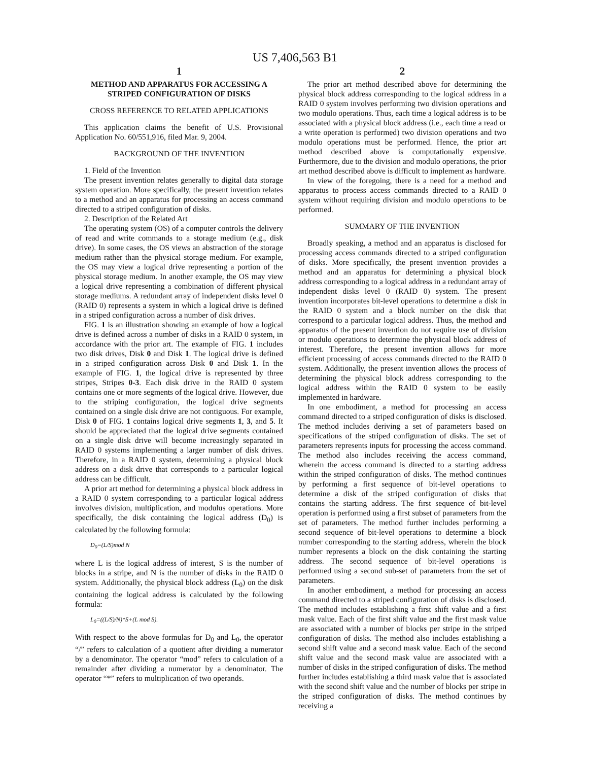US 7,406,563 B1
1
METHOD AND APPARATUS FOR ACCESSING A STRIPED CONFIGURATION OF DISKS
CROSS REFERENCE TO RELATED APPLICATIONS
This application claims the benefit of U.S. Provisional Application No. 60/551,916, filed Mar. 9, 2004.
BACKGROUND OF THE INVENTION
1. Field of the Invention
The present invention relates generally to digital data storage system operation. More specifically, the present invention relates to a method and an apparatus for processing an access command directed to a striped configuration of disks.
2. Description of the Related Art
The operating system (OS) of a computer controls the delivery of read and write commands to a storage medium (e.g., disk drive). In some cases, the OS views an abstraction of the storage medium rather than the physical storage medium. For example, the OS may view a logical drive representing a portion of the physical storage medium. In another example, the OS may view a logical drive representing a combination of different physical storage mediums. A redundant array of independent disks level 0 (RAID 0) represents a system in which a logical drive is defined in a striped configuration across a number of disk drives.
FIG. 1 is an illustration showing an example of how a logical drive is defined across a number of disks in a RAID 0 system, in accordance with the prior art. The example of FIG. 1 includes two disk drives, Disk 0 and Disk 1. The logical drive is defined in a striped configuration across Disk 0 and Disk 1. In the example of FIG. 1, the logical drive is represented by three stripes, Stripes 0-3. Each disk drive in the RAID 0 system contains one or more segments of the logical drive. However, due to the striping configuration, the logical drive segments contained on a single disk drive are not contiguous. For example, Disk 0 of FIG. 1 contains logical drive segments 1, 3, and 5. It should be appreciated that the logical drive segments contained on a single disk drive will become increasingly separated in RAID 0 systems implementing a larger number of disk drives. Therefore, in a RAID 0 system, determining a physical block address on a disk drive that corresponds to a particular logical address can be difficult.
A prior art method for determining a physical block address in a RAID 0 system corresponding to a particular logical address involves division, multiplication, and modulus operations. More specifically, the disk containing the logical address (D<sub>0</sub>) is calculated by the following formula:
D<sub>0</sub>=(L/S)mod N
where L is the logical address of interest, S is the number of blocks in a stripe, and N is the number of disks in the RAID 0 system. Additionally, the physical block address (L<sub>0</sub>) on the disk containing the logical address is calculated by the following formula:
L<sub>0</sub>=((L/S)/N)*S+(L mod S).
With respect to the above formulas for D<sub>0</sub> and L<sub>0</sub>, the operator “/” refers to calculation of a quotient after dividing a numerator by a denominator. The operator “mod” refers to calculation of a remainder after dividing a numerator by a denominator. The operator “*” refers to multiplication of two operands.
2
The prior art method described above for determining the physical block address corresponding to the logical address in a RAID 0 system involves performing two division operations and two modulo operations. Thus, each time a logical address is to be associated with a physical block address (i.e., each time a read or a write operation is performed) two division operations and two modulo operations must be performed. Hence, the prior art method described above is computationally expensive. Furthermore, due to the division and modulo operations, the prior art method described above is difficult to implement as hardware.
In view of the foregoing, there is a need for a method and apparatus to process access commands directed to a RAID 0 system without requiring division and modulo operations to be performed.
SUMMARY OF THE INVENTION
Broadly speaking, a method and an apparatus is disclosed for processing access commands directed to a striped configuration of disks. More specifically, the present invention provides a method and an apparatus for determining a physical block address corresponding to a logical address in a redundant array of independent disks level 0 (RAID 0) system. The present invention incorporates bit-level operations to determine a disk in the RAID 0 system and a block number on the disk that correspond to a particular logical address. Thus, the method and apparatus of the present invention do not require use of division or modulo operations to determine the physical block address of interest. Therefore, the present invention allows for more efficient processing of access commands directed to the RAID 0 system. Additionally, the present invention allows the process of determining the physical block address corresponding to the logical address within the RAID 0 system to be easily implemented in hardware.
In one embodiment, a method for processing an access command directed to a striped configuration of disks is disclosed. The method includes deriving a set of parameters based on specifications of the striped configuration of disks. The set of parameters represents inputs for processing the access command. The method also includes receiving the access command, wherein the access command is directed to a starting address within the striped configuration of disks. The method continues by performing a first sequence of bit-level operations to determine a disk of the striped configuration of disks that contains the starting address. The first sequence of bit-level operation is performed using a first subset of parameters from the set of parameters. The method further includes performing a second sequence of bit-level operations to determine a block number corresponding to the starting address, wherein the block number represents a block on the disk containing the starting address. The second sequence of bit-level operations is performed using a second sub-set of parameters from the set of parameters.
In another embodiment, a method for processing an access command directed to a striped configuration of disks is disclosed. The method includes establishing a first shift value and a first mask value. Each of the first shift value and the first mask value are associated with a number of blocks per stripe in the striped configuration of disks. The method also includes establishing a second shift value and a second mask value. Each of the second shift value and the second mask value are associated with a number of disks in the striped configuration of disks. The method further includes establishing a third mask value that is associated with the second shift value and the number of blocks per stripe in the striped configuration of disks. The method continues by receiving a